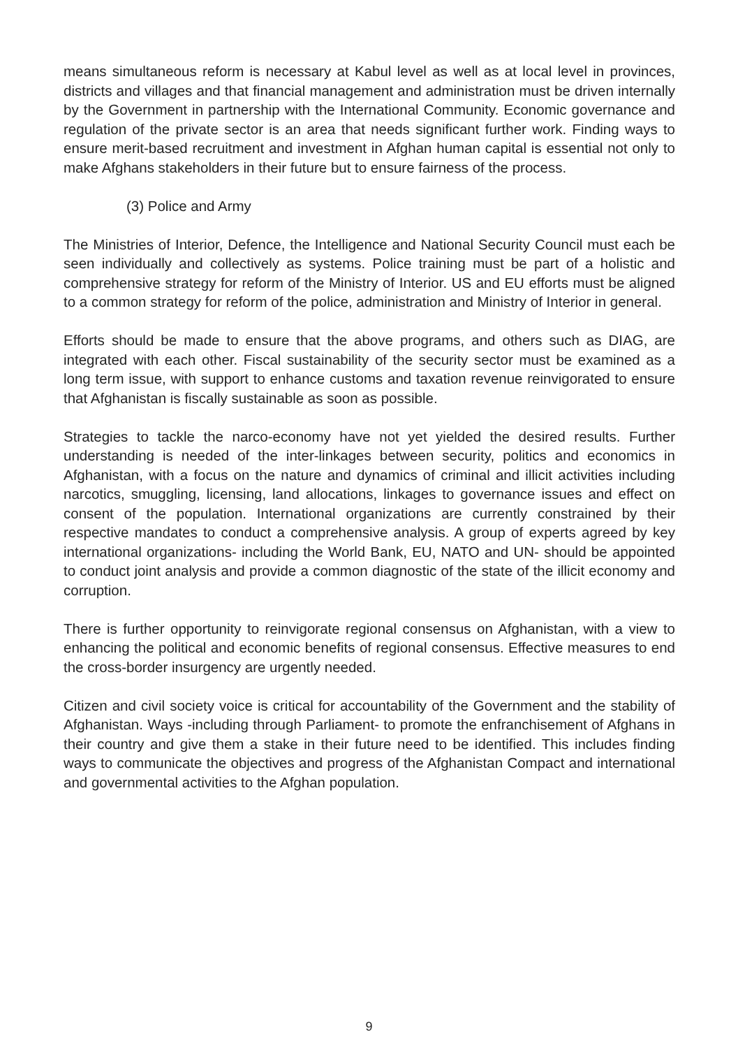means simultaneous reform is necessary at Kabul level as well as at local level in provinces, districts and villages and that financial management and administration must be driven internally by the Government in partnership with the International Community. Economic governance and regulation of the private sector is an area that needs significant further work. Finding ways to ensure merit-based recruitment and investment in Afghan human capital is essential not only to make Afghans stakeholders in their future but to ensure fairness of the process.
(3) Police and Army
The Ministries of Interior, Defence, the Intelligence and National Security Council must each be seen individually and collectively as systems. Police training must be part of a holistic and comprehensive strategy for reform of the Ministry of Interior. US and EU efforts must be aligned to a common strategy for reform of the police, administration and Ministry of Interior in general.
Efforts should be made to ensure that the above programs, and others such as DIAG, are integrated with each other. Fiscal sustainability of the security sector must be examined as a long term issue, with support to enhance customs and taxation revenue reinvigorated to ensure that Afghanistan is fiscally sustainable as soon as possible.
Strategies to tackle the narco-economy have not yet yielded the desired results. Further understanding is needed of the inter-linkages between security, politics and economics in Afghanistan, with a focus on the nature and dynamics of criminal and illicit activities including narcotics, smuggling, licensing, land allocations, linkages to governance issues and effect on consent of the population. International organizations are currently constrained by their respective mandates to conduct a comprehensive analysis. A group of experts agreed by key international organizations- including the World Bank, EU, NATO and UN- should be appointed to conduct joint analysis and provide a common diagnostic of the state of the illicit economy and corruption.
There is further opportunity to reinvigorate regional consensus on Afghanistan, with a view to enhancing the political and economic benefits of regional consensus. Effective measures to end the cross-border insurgency are urgently needed.
Citizen and civil society voice is critical for accountability of the Government and the stability of Afghanistan. Ways -including through Parliament- to promote the enfranchisement of Afghans in their country and give them a stake in their future need to be identified. This includes finding ways to communicate the objectives and progress of the Afghanistan Compact and international and governmental activities to the Afghan population.
9